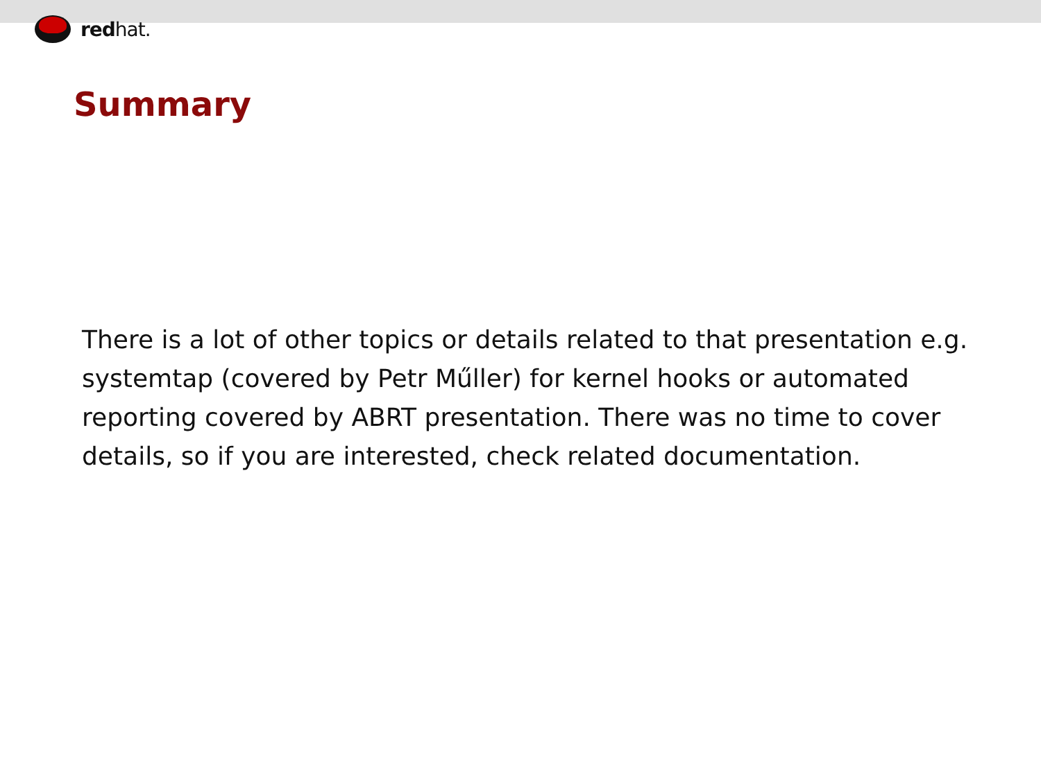redhat.
Summary
There is a lot of other topics or details related to that presentation e.g. systemtap (covered by Petr Műller) for kernel hooks or automated reporting covered by ABRT presentation. There was no time to cover details, so if you are interested, check related documentation.